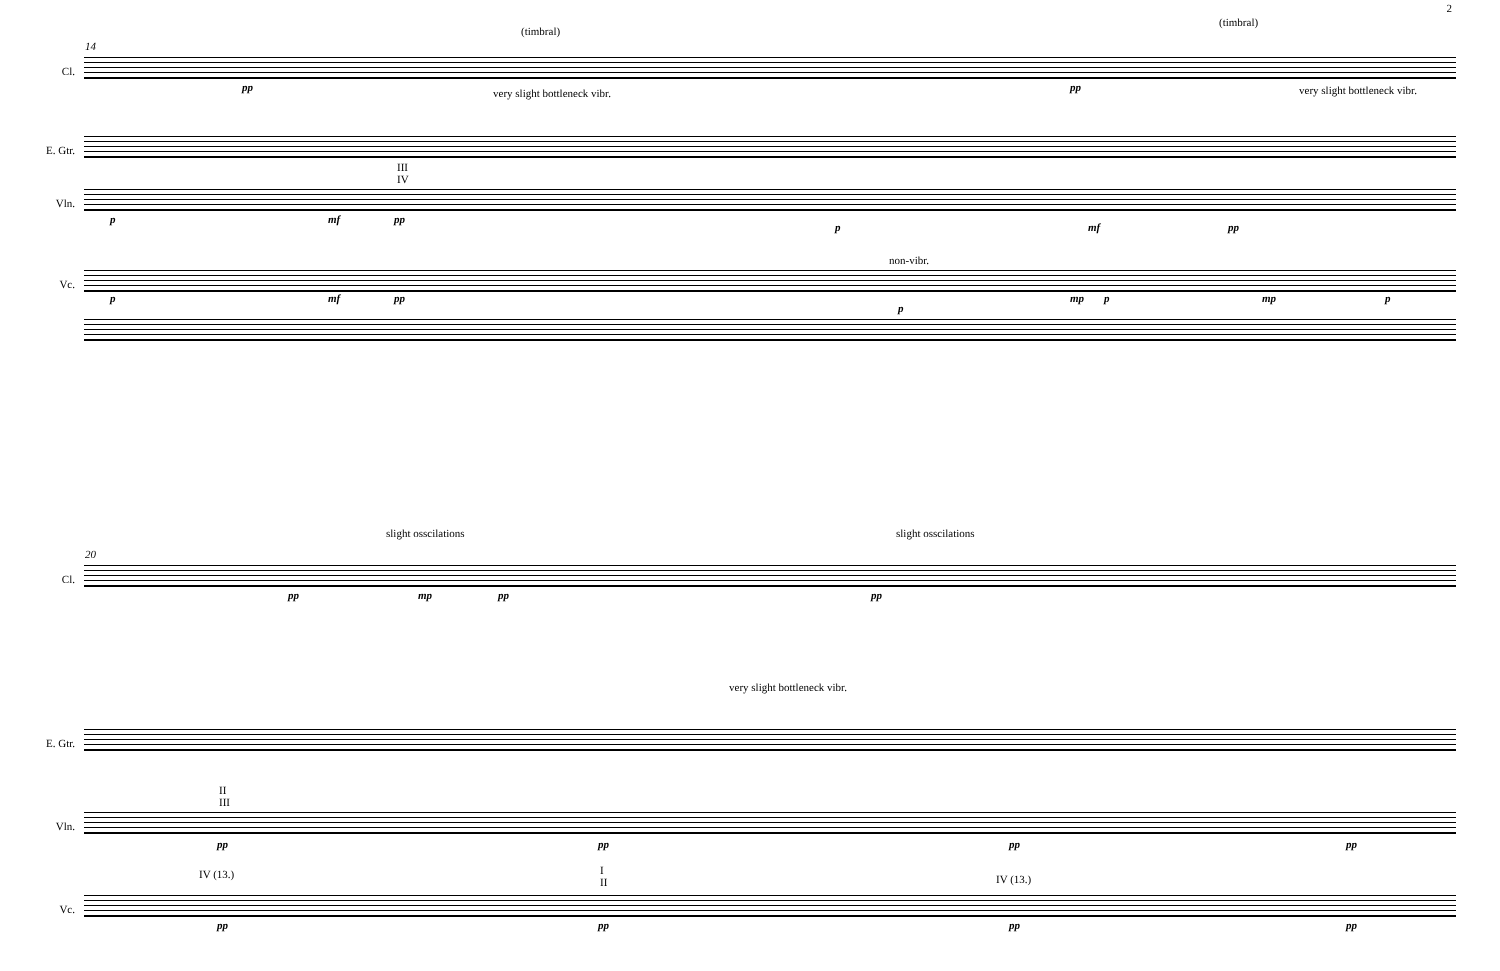2
14
(timbral)
(timbral)
very slight bottleneck vibr. very slight bottleneck vibr.
III
IV
non-vibr.
Cl.
pp pp
E. Gtr.
Vln.
p mf pp
p mf pp
Vc.
p mf pp
p
mp p mp p
20
slight osscilations slight osscilations
very slight bottleneck vibr.
II
III
IV (13.) I
II IV (13.)
Cl.
pp mp pp pp
E. Gtr.
Vln.
pp pp pp pp
Vc.
pp pp pp pp